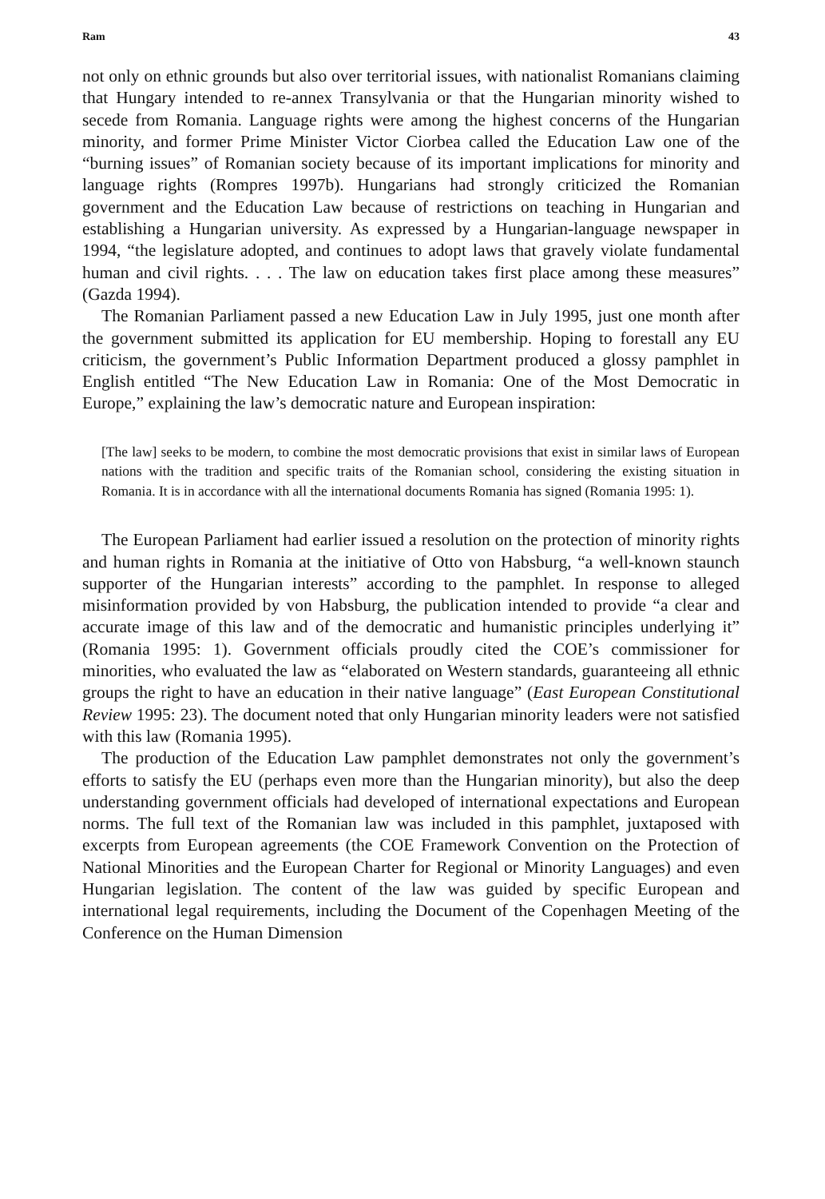Ram 43
not only on ethnic grounds but also over territorial issues, with nationalist Romanians claiming that Hungary intended to re-annex Transylvania or that the Hungarian minority wished to secede from Romania. Language rights were among the highest concerns of the Hungarian minority, and former Prime Minister Victor Ciorbea called the Education Law one of the “burning issues” of Romanian society because of its important implications for minority and language rights (Rompres 1997b). Hungarians had strongly criticized the Romanian government and the Education Law because of restrictions on teaching in Hungarian and establishing a Hungarian university. As expressed by a Hungarian-language newspaper in 1994, “the legislature adopted, and continues to adopt laws that gravely violate fundamental human and civil rights. . . . The law on education takes first place among these measures” (Gazda 1994).
The Romanian Parliament passed a new Education Law in July 1995, just one month after the government submitted its application for EU membership. Hoping to forestall any EU criticism, the government’s Public Information Department produced a glossy pamphlet in English entitled “The New Education Law in Romania: One of the Most Democratic in Europe,” explaining the law’s democratic nature and European inspiration:
[The law] seeks to be modern, to combine the most democratic provisions that exist in similar laws of European nations with the tradition and specific traits of the Romanian school, considering the existing situation in Romania. It is in accordance with all the international documents Romania has signed (Romania 1995: 1).
The European Parliament had earlier issued a resolution on the protection of minority rights and human rights in Romania at the initiative of Otto von Habsburg, “a well-known staunch supporter of the Hungarian interests” according to the pamphlet. In response to alleged misinformation provided by von Habsburg, the publication intended to provide “a clear and accurate image of this law and of the democratic and humanistic principles underlying it” (Romania 1995: 1). Government officials proudly cited the COE’s commissioner for minorities, who evaluated the law as “elaborated on Western standards, guaranteeing all ethnic groups the right to have an education in their native language” (East European Constitutional Review 1995: 23). The document noted that only Hungarian minority leaders were not satisfied with this law (Romania 1995).
The production of the Education Law pamphlet demonstrates not only the government’s efforts to satisfy the EU (perhaps even more than the Hungarian minority), but also the deep understanding government officials had developed of international expectations and European norms. The full text of the Romanian law was included in this pamphlet, juxtaposed with excerpts from European agreements (the COE Framework Convention on the Protection of National Minorities and the European Charter for Regional or Minority Languages) and even Hungarian legislation. The content of the law was guided by specific European and international legal requirements, including the Document of the Copenhagen Meeting of the Conference on the Human Dimension